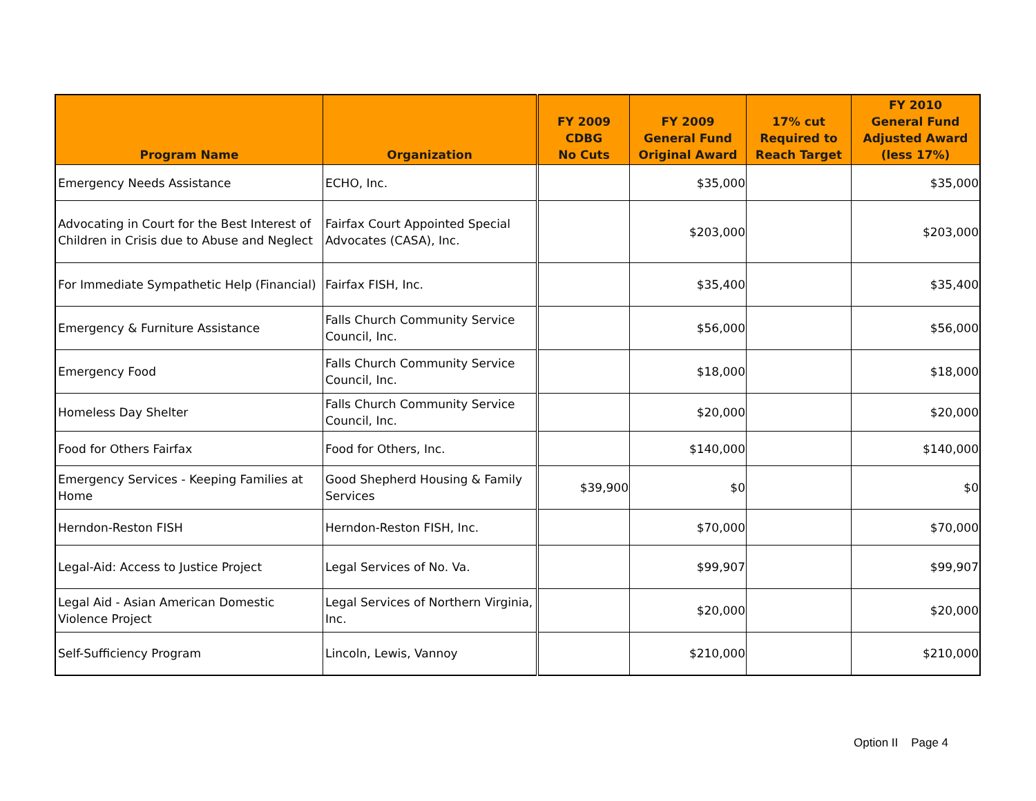| Program Name | Organization | FY 2009 CDBG No Cuts | FY 2009 General Fund Original Award | 17% cut Required to Reach Target | FY 2010 General Fund Adjusted Award (less 17%) |
| --- | --- | --- | --- | --- | --- |
| Emergency Needs Assistance | ECHO, Inc. | | $35,000 | | $35,000 |
| Advocating in Court for the Best Interest of Children in Crisis due to Abuse and Neglect | Fairfax Court Appointed Special Advocates (CASA), Inc. | | $203,000 | | $203,000 |
| For Immediate Sympathetic Help (Financial) | Fairfax FISH, Inc. | | $35,400 | | $35,400 |
| Emergency & Furniture Assistance | Falls Church Community Service Council, Inc. | | $56,000 | | $56,000 |
| Emergency Food | Falls Church Community Service Council, Inc. | | $18,000 | | $18,000 |
| Homeless Day Shelter | Falls Church Community Service Council, Inc. | | $20,000 | | $20,000 |
| Food for Others Fairfax | Food for Others, Inc. | | $140,000 | | $140,000 |
| Emergency Services - Keeping Families at Home | Good Shepherd Housing & Family Services | $39,900 | $0 | | $0 |
| Herndon-Reston FISH | Herndon-Reston FISH, Inc. | | $70,000 | | $70,000 |
| Legal-Aid: Access to Justice Project | Legal Services of No. Va. | | $99,907 | | $99,907 |
| Legal Aid - Asian American Domestic Violence Project | Legal Services of Northern Virginia, Inc. | | $20,000 | | $20,000 |
| Self-Sufficiency Program | Lincoln, Lewis, Vannoy | | $210,000 | | $210,000 |
Option II Page 4